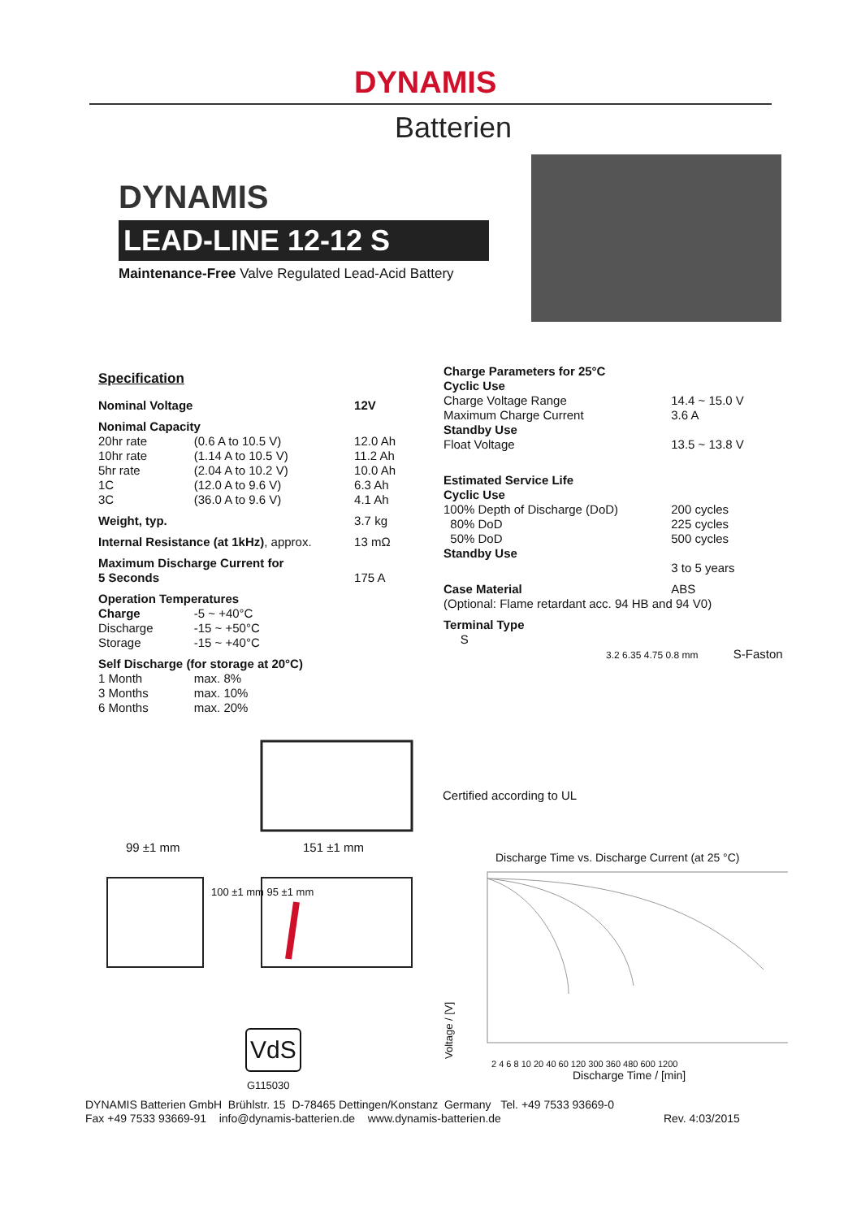DYNAMIS
Batterien
DYNAMIS
LEAD-LINE 12-12 S
Maintenance-Free Valve Regulated Lead-Acid Battery
Specification
| Nominal Voltage | | 12V |
| Nonimal Capacity | | |
| 20hr rate | (0.6 A to 10.5 V) | 12.0 Ah |
| 10hr rate | (1.14 A to 10.5 V) | 11.2 Ah |
| 5hr rate | (2.04 A to 10.2 V) | 10.0 Ah |
| 1C | (12.0 A to 9.6 V) | 6.3 Ah |
| 3C | (36.0 A to 9.6 V) | 4.1 Ah |
| Weight, typ. | | 3.7 kg |
| Internal Resistance (at 1kHz) , approx. | | 13 mΩ |
| Maximum Discharge Current for 5 Seconds | | 175 A |
| Operation Temperatures | | |
| Charge | -5 ~ +40°C | |
| Discharge | -15 ~ +50°C | |
| Storage | -15 ~ +40°C | |
| Self Discharge (for storage at 20°C) | | |
| 1 Month | max. 8% | |
| 3 Months | max. 10% | |
| 6 Months | max. 20% | |
| Charge Parameters for 25°C Cyclic Use | |
| Charge Voltage Range | 14.4 ~ 15.0 V |
| Maximum Charge Current | 3.6 A |
| Standby Use | |
| Float Voltage | 13.5 ~ 13.8 V |
| Estimated Service Life Cyclic Use | |
| 100% Depth of Discharge (DoD) | 200 cycles |
| 80% DoD | 225 cycles |
| 50% DoD | 500 cycles |
| Standby Use | |
| | 3 to 5 years |
| Case Material | ABS |
| (Optional: Flame retardant acc. 94 HB and 94 V0) | |
| Terminal Type S | |
3.2 6.35 4.75 0.8 mm S-Faston
99 ±1 mm 151 ±1 mm
100 ±1 mm 95 ±1 mm
VdS
G115030
Certified according to UL
Discharge Time vs. Discharge Current (at 25 °C)
Voltage / [V]
2 4 6 8 10 20 40 60 120 300 360 480 600 1200
Discharge Time / [min]
DYNAMIS Batterien GmbH Brühlstr. 15 D-78465 Dettingen/Konstanz Germany Tel. +49 7533 93669-0
Fax +49 7533 93669-91 info@dynamis-batterien.de www.dynamis-batterien.de Rev. 4:03/2015